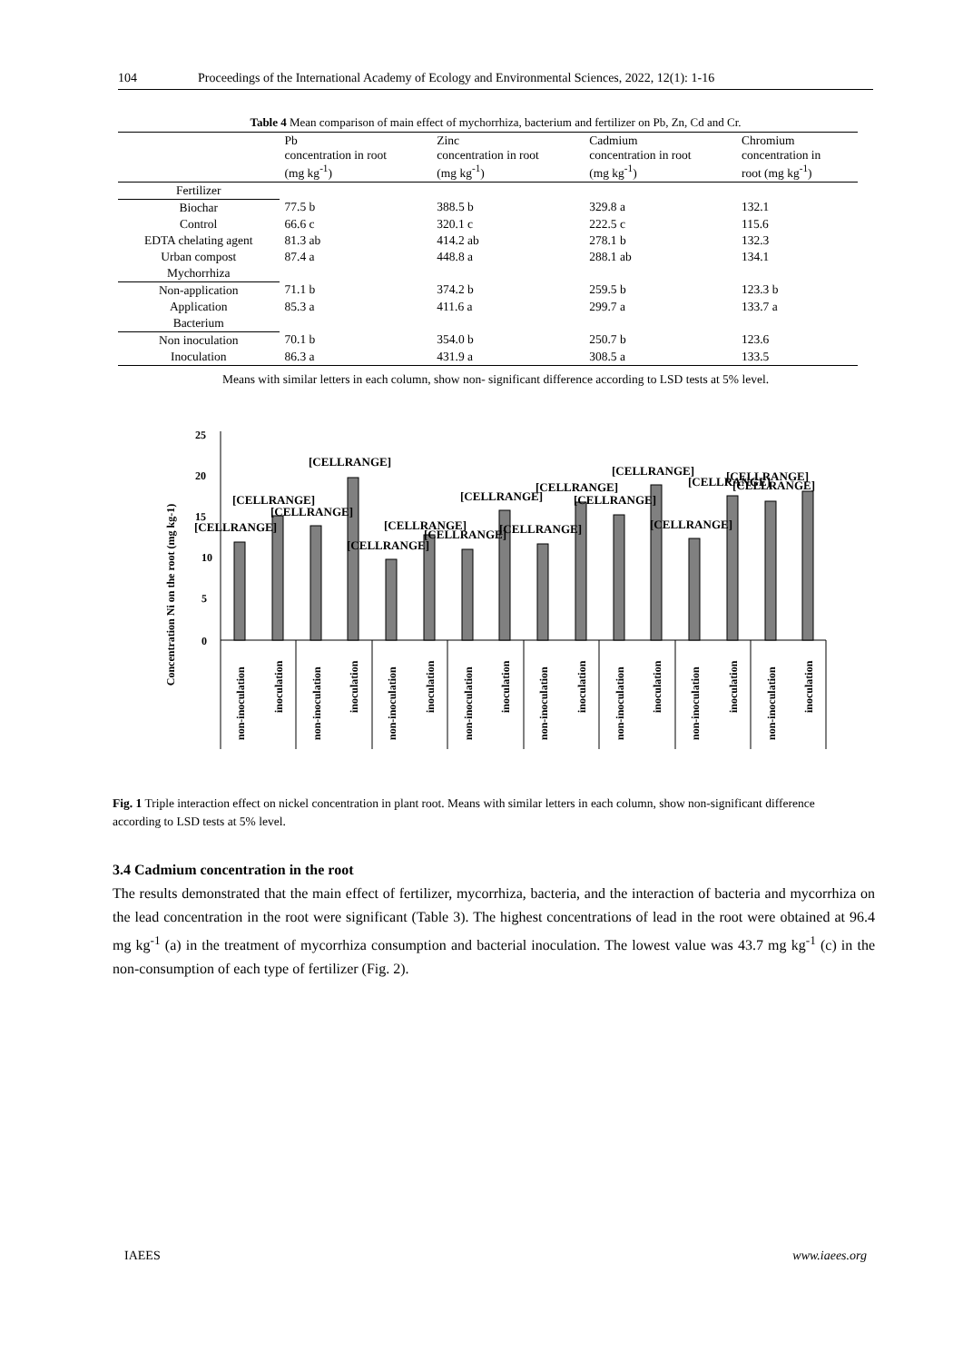104 Proceedings of the International Academy of Ecology and Environmental Sciences, 2022, 12(1): 1-16
Table 4 Mean comparison of main effect of mychorrhiza, bacterium and fertilizer on Pb, Zn, Cd and Cr.
| | Pb concentration in root (mg kg<sup>-1</sup>) | Zinc concentration in root (mg kg<sup>-1</sup>) | Cadmium concentration in root (mg kg<sup>-1</sup>) | Chromium concentration in root (mg kg<sup>-1</sup>) |
| --- | --- | --- | --- | --- |
| Fertilizer | | | | |
| Biochar | 77.5 b | 388.5 b | 329.8 a | 132.1 |
| Control | 66.6 c | 320.1 c | 222.5 c | 115.6 |
| EDTA chelating agent | 81.3 ab | 414.2 ab | 278.1 b | 132.3 |
| Urban compost | 87.4 a | 448.8 a | 288.1 ab | 134.1 |
| Mychorrhiza | | | | |
| Non-application | 71.1 b | 374.2 b | 259.5 b | 123.3 b |
| Application | 85.3 a | 411.6 a | 299.7 a | 133.7 a |
| Bacterium | | | | |
| Non inoculation | 70.1 b | 354.0 b | 250.7 b | 123.6 |
| Inoculation | 86.3 a | 431.9 a | 308.5 a | 133.5 |
Means with similar letters in each column, show non- significant difference according to LSD tests at 5% level.
Concentration Ni on the root (mg kg-1)
25
20
15
10
5
0
[CELLRANGE]
[CELLRANGE]
[CELLRANGE]
[CELLRANGE]
[CELLRANGE]
[CELLRANGE]
[CELLRANGE]
[CELLRANGE]
[CELLRANGE]
[CELLRANGE]
[CELLRANGE]
[CELLRANGE]
[CELLRANGE]
[CELLRANGE]
[CELLRANGE]
[CELLRANGE]
non-inoculation
inoculation
non-inoculation
inoculation
non-inoculation
inoculation
non-inoculation
inoculation
non-inoculation
inoculation
non-inoculation
inoculation
non-inoculation
inoculation
non-inoculation
inoculation
Fig. 1 Triple interaction effect on nickel concentration in plant root. Means with similar letters in each column, show non-significant difference according to LSD tests at 5% level.
3.4 Cadmium concentration in the root
The results demonstrated that the main effect of fertilizer, mycorrhiza, bacteria, and the interaction of bacteria and mycorrhiza on the lead concentration in the root were significant (Table 3). The highest concentrations of lead in the root were obtained at 96.4 mg kg<sup>-1</sup> (a) in the treatment of mycorrhiza consumption and bacterial inoculation. The lowest value was 43.7 mg kg<sup>-1</sup> (c) in the non-consumption of each type of fertilizer (Fig. 2).
IAEES www.iaees.org